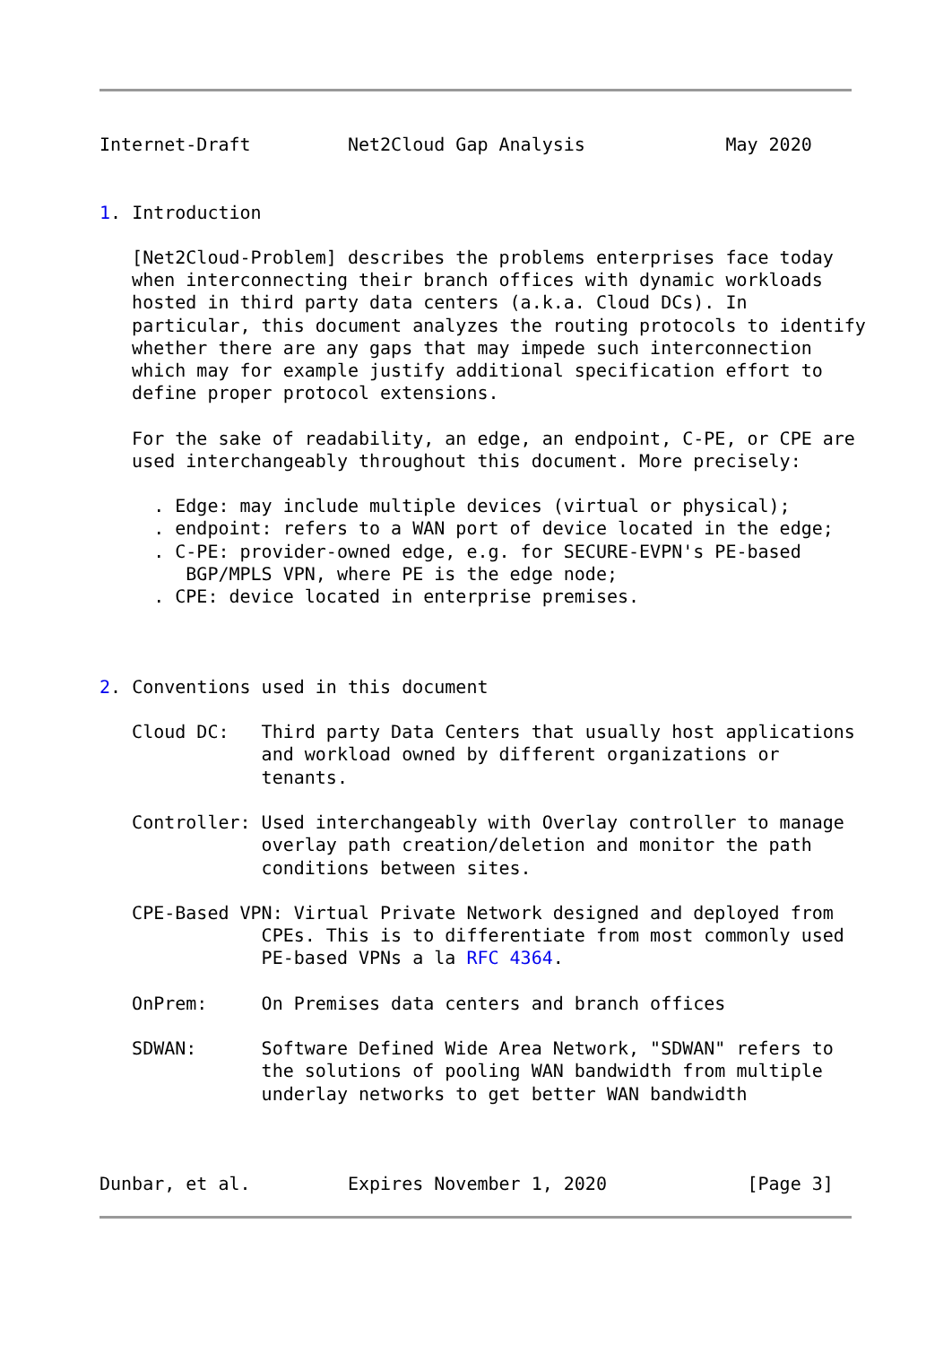Internet-Draft         Net2Cloud Gap Analysis             May 2020


1. Introduction

   [Net2Cloud-Problem] describes the problems enterprises face today
   when interconnecting their branch offices with dynamic workloads
   hosted in third party data centers (a.k.a. Cloud DCs). In
   particular, this document analyzes the routing protocols to identify
   whether there are any gaps that may impede such interconnection
   which may for example justify additional specification effort to
   define proper protocol extensions.

   For the sake of readability, an edge, an endpoint, C-PE, or CPE are
   used interchangeably throughout this document. More precisely:

     . Edge: may include multiple devices (virtual or physical);
     . endpoint: refers to a WAN port of device located in the edge;
     . C-PE: provider-owned edge, e.g. for SECURE-EVPN's PE-based
        BGP/MPLS VPN, where PE is the edge node;
     . CPE: device located in enterprise premises.



2. Conventions used in this document

   Cloud DC:   Third party Data Centers that usually host applications
               and workload owned by different organizations or
               tenants.

   Controller: Used interchangeably with Overlay controller to manage
               overlay path creation/deletion and monitor the path
               conditions between sites.

   CPE-Based VPN: Virtual Private Network designed and deployed from
               CPEs. This is to differentiate from most commonly used
               PE-based VPNs a la RFC 4364.

   OnPrem:     On Premises data centers and branch offices

   SDWAN:      Software Defined Wide Area Network, "SDWAN" refers to
               the solutions of pooling WAN bandwidth from multiple
               underlay networks to get better WAN bandwidth



Dunbar, et al.         Expires November 1, 2020             [Page 3]